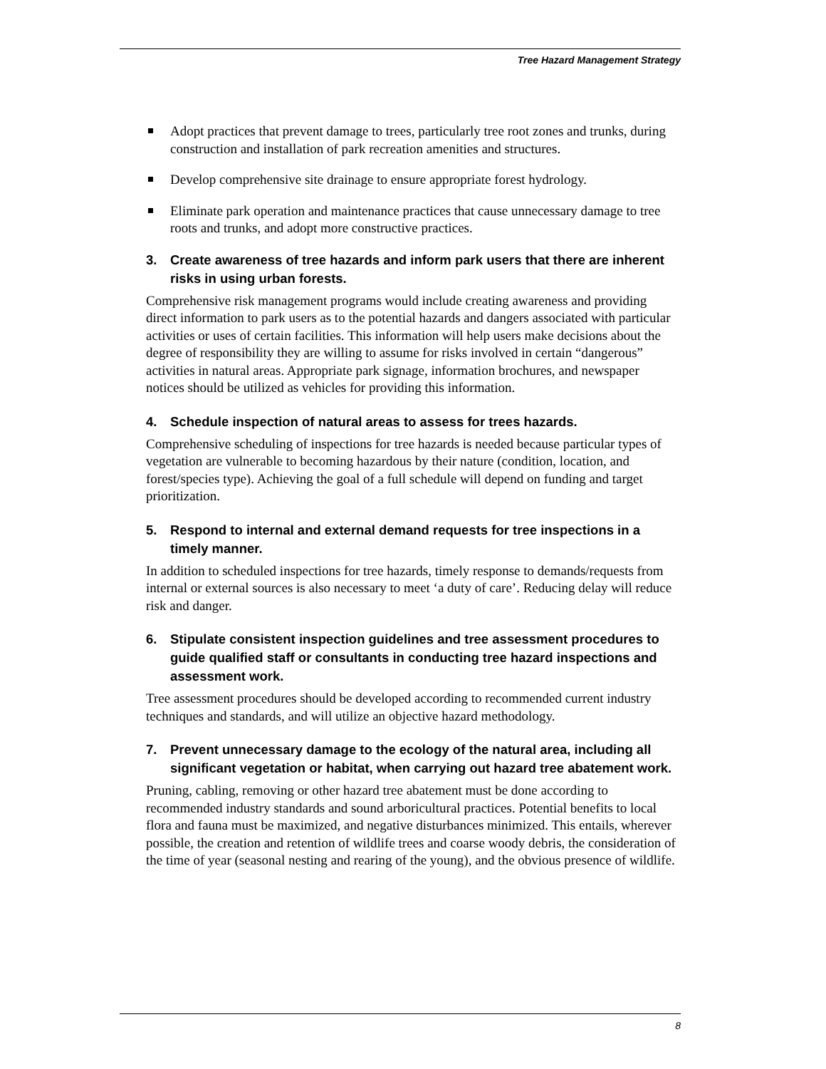Tree Hazard Management Strategy
Adopt practices that prevent damage to trees, particularly tree root zones and trunks, during construction and installation of park recreation amenities and structures.
Develop comprehensive site drainage to ensure appropriate forest hydrology.
Eliminate park operation and maintenance practices that cause unnecessary damage to tree roots and trunks, and adopt more constructive practices.
3. Create awareness of tree hazards and inform park users that there are inherent risks in using urban forests.
Comprehensive risk management programs would include creating awareness and providing direct information to park users as to the potential hazards and dangers associated with particular activities or uses of certain facilities. This information will help users make decisions about the degree of responsibility they are willing to assume for risks involved in certain “dangerous” activities in natural areas. Appropriate park signage, information brochures, and newspaper notices should be utilized as vehicles for providing this information.
4. Schedule inspection of natural areas to assess for trees hazards.
Comprehensive scheduling of inspections for tree hazards is needed because particular types of vegetation are vulnerable to becoming hazardous by their nature (condition, location, and forest/species type). Achieving the goal of a full schedule will depend on funding and target prioritization.
5. Respond to internal and external demand requests for tree inspections in a timely manner.
In addition to scheduled inspections for tree hazards, timely response to demands/requests from internal or external sources is also necessary to meet ‘a duty of care’. Reducing delay will reduce risk and danger.
6. Stipulate consistent inspection guidelines and tree assessment procedures to guide qualified staff or consultants in conducting tree hazard inspections and assessment work.
Tree assessment procedures should be developed according to recommended current industry techniques and standards, and will utilize an objective hazard methodology.
7. Prevent unnecessary damage to the ecology of the natural area, including all significant vegetation or habitat, when carrying out hazard tree abatement work.
Pruning, cabling, removing or other hazard tree abatement must be done according to recommended industry standards and sound arboricultural practices. Potential benefits to local flora and fauna must be maximized, and negative disturbances minimized. This entails, wherever possible, the creation and retention of wildlife trees and coarse woody debris, the consideration of the time of year (seasonal nesting and rearing of the young), and the obvious presence of wildlife.
8